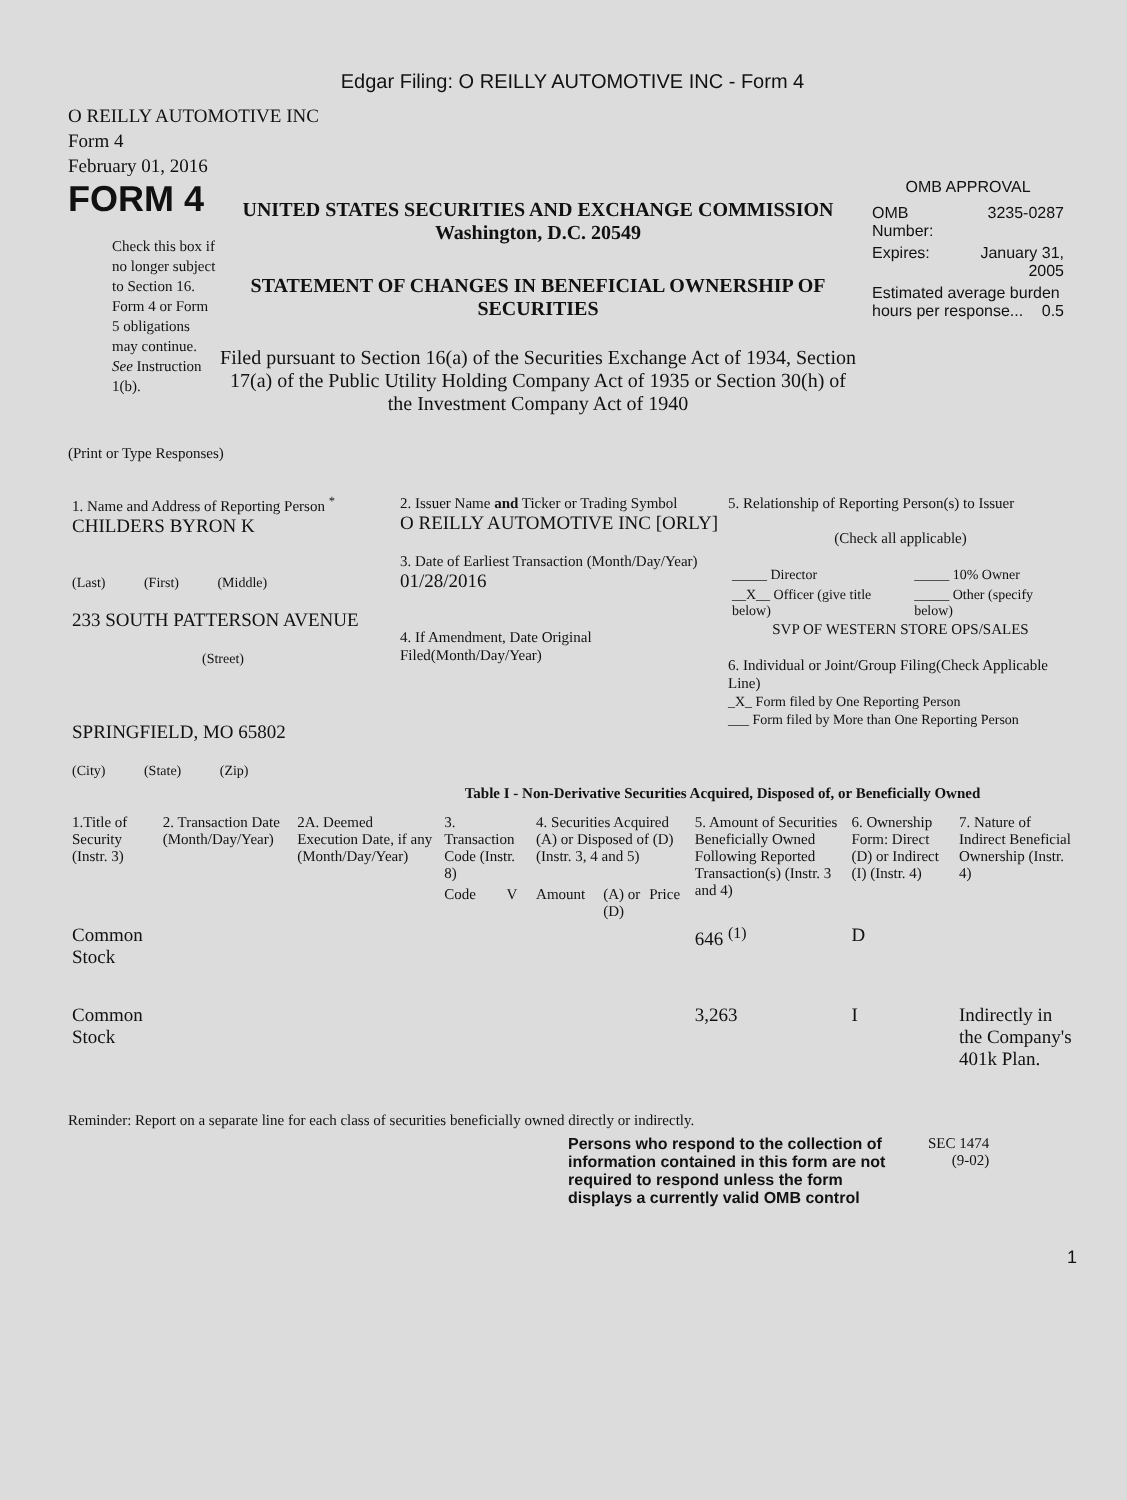Edgar Filing: O REILLY AUTOMOTIVE INC - Form 4
O REILLY AUTOMOTIVE INC
Form 4
February 01, 2016
FORM 4
Check this box if no longer subject to Section 16. Form 4 or Form 5 obligations may continue. See Instruction 1(b).
UNITED STATES SECURITIES AND EXCHANGE COMMISSION
Washington, D.C. 20549
STATEMENT OF CHANGES IN BENEFICIAL OWNERSHIP OF SECURITIES
Filed pursuant to Section 16(a) of the Securities Exchange Act of 1934, Section 17(a) of the Public Utility Holding Company Act of 1935 or Section 30(h) of the Investment Company Act of 1940
OMB APPROVAL
| OMB Number: | 3235-0287 |
| Expires: | January 31, 2005 |
| Estimated average burden hours per response... 0.5 | |
(Print or Type Responses)
| 1. Name and Address of Reporting Person <sup>*</sup> CHILDERS BYRON K (Last) (First) (Middle) 233 SOUTH PATTERSON AVENUE (Street) SPRINGFIELD, MO 65802 (City) (State) (Zip) | 2. Issuer Name and Ticker or Trading Symbol O REILLY AUTOMOTIVE INC [ORLY] 3. Date of Earliest Transaction (Month/Day/Year) 01/28/2016 4. If Amendment, Date Original Filed(Month/Day/Year) | 5. Relationship of Reporting Person(s) to Issuer (Check all applicable) / _____ Director / _____ 10% Owner / / __X__ Officer (give title below) / _____ Other (specify below) / SVP OF WESTERN STORE OPS/SALES 6. Individual or Joint/Group Filing(Check Applicable Line) _X_ Form filed by One Reporting Person ___ Form filed by More than One Reporting Person |
Table I - Non-Derivative Securities Acquired, Disposed of, or Beneficially Owned
| 1.Title of Security (Instr. 3) | 2. Transaction Date (Month/Day/Year) | 2A. Deemed Execution Date, if any (Month/Day/Year) | 3. Transaction Code (Instr. 8) | | 4. Securities Acquired (A) or Disposed of (D) (Instr. 3, 4 and 5) | | | 5. Amount of Securities Beneficially Owned Following Reported Transaction(s) (Instr. 3 and 4) | 6. Ownership Form: Direct (D) or Indirect (I) (Instr. 4) | 7. Nature of Indirect Beneficial Ownership (Instr. 4) |
| --- | --- | --- | --- | --- | --- | --- | --- | --- | --- | --- |
| | | | Code | V | Amount | (A) or (D) | Price | | | |
| Common Stock | | | | | | | | 646 <sup>(1)</sup> | D | |
| Common Stock | | | | | | | | 3,263 | I | Indirectly in the Company's 401k Plan. |
Reminder: Report on a separate line for each class of securities beneficially owned directly or indirectly.
Persons who respond to the collection of information contained in this form are not required to respond unless the form displays a currently valid OMB control
SEC 1474
(9-02)
1